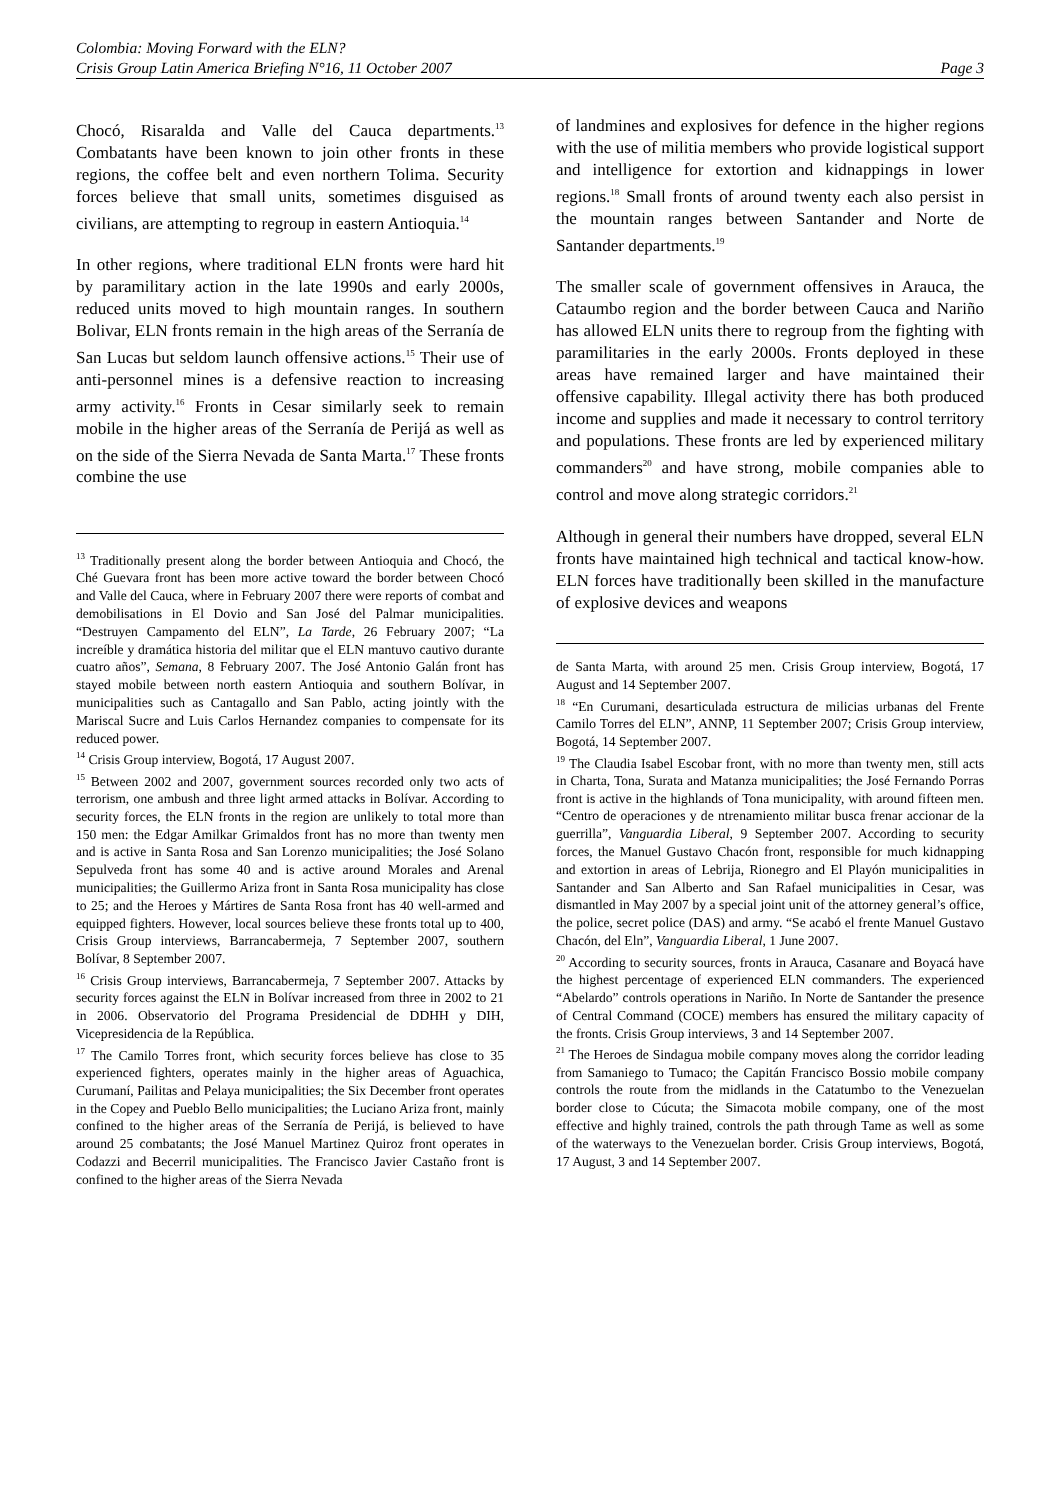Colombia: Moving Forward with the ELN?
Crisis Group Latin America Briefing N°16, 11 October 2007 Page 3
Chocó, Risaralda and Valle del Cauca departments.<sup>13</sup> Combatants have been known to join other fronts in these regions, the coffee belt and even northern Tolima. Security forces believe that small units, sometimes disguised as civilians, are attempting to regroup in eastern Antioquia.<sup>14</sup>
In other regions, where traditional ELN fronts were hard hit by paramilitary action in the late 1990s and early 2000s, reduced units moved to high mountain ranges. In southern Bolivar, ELN fronts remain in the high areas of the Serranía de San Lucas but seldom launch offensive actions.<sup>15</sup> Their use of anti-personnel mines is a defensive reaction to increasing army activity.<sup>16</sup> Fronts in Cesar similarly seek to remain mobile in the higher areas of the Serranía de Perijá as well as on the side of the Sierra Nevada de Santa Marta.<sup>17</sup> These fronts combine the use
<sup>13</sup> Traditionally present along the border between Antioquia and Chocó, the Ché Guevara front has been more active toward the border between Chocó and Valle del Cauca, where in February 2007 there were reports of combat and demobilisations in El Dovio and San José del Palmar municipalities. “Destruyen Campamento del ELN”, La Tarde, 26 February 2007; “La increíble y dramática historia del militar que el ELN mantuvo cautivo durante cuatro años”, Semana, 8 February 2007. The José Antonio Galán front has stayed mobile between north eastern Antioquia and southern Bolívar, in municipalities such as Cantagallo and San Pablo, acting jointly with the Mariscal Sucre and Luis Carlos Hernandez companies to compensate for its reduced power.
<sup>14</sup> Crisis Group interview, Bogotá, 17 August 2007.
<sup>15</sup> Between 2002 and 2007, government sources recorded only two acts of terrorism, one ambush and three light armed attacks in Bolívar. According to security forces, the ELN fronts in the region are unlikely to total more than 150 men: the Edgar Amilkar Grimaldos front has no more than twenty men and is active in Santa Rosa and San Lorenzo municipalities; the José Solano Sepulveda front has some 40 and is active around Morales and Arenal municipalities; the Guillermo Ariza front in Santa Rosa municipality has close to 25; and the Heroes y Mártires de Santa Rosa front has 40 well-armed and equipped fighters. However, local sources believe these fronts total up to 400, Crisis Group interviews, Barrancabermeja, 7 September 2007, southern Bolívar, 8 September 2007.
<sup>16</sup> Crisis Group interviews, Barrancabermeja, 7 September 2007. Attacks by security forces against the ELN in Bolívar increased from three in 2002 to 21 in 2006. Observatorio del Programa Presidencial de DDHH y DIH, Vicepresidencia de la República.
<sup>17</sup> The Camilo Torres front, which security forces believe has close to 35 experienced fighters, operates mainly in the higher areas of Aguachica, Curumaní, Pailitas and Pelaya municipalities; the Six December front operates in the Copey and Pueblo Bello municipalities; the Luciano Ariza front, mainly confined to the higher areas of the Serranía de Perijá, is believed to have around 25 combatants; the José Manuel Martinez Quiroz front operates in Codazzi and Becerril municipalities. The Francisco Javier Castaño front is confined to the higher areas of the Sierra Nevada
of landmines and explosives for defence in the higher regions with the use of militia members who provide logistical support and intelligence for extortion and kidnappings in lower regions.<sup>18</sup> Small fronts of around twenty each also persist in the mountain ranges between Santander and Norte de Santander departments.<sup>19</sup>
The smaller scale of government offensives in Arauca, the Cataumbo region and the border between Cauca and Nariño has allowed ELN units there to regroup from the fighting with paramilitaries in the early 2000s. Fronts deployed in these areas have remained larger and have maintained their offensive capability. Illegal activity there has both produced income and supplies and made it necessary to control territory and populations. These fronts are led by experienced military commanders<sup>20</sup> and have strong, mobile companies able to control and move along strategic corridors.<sup>21</sup>
Although in general their numbers have dropped, several ELN fronts have maintained high technical and tactical know-how. ELN forces have traditionally been skilled in the manufacture of explosive devices and weapons
de Santa Marta, with around 25 men. Crisis Group interview, Bogotá, 17 August and 14 September 2007.
<sup>18</sup> “En Curumani, desarticulada estructura de milicias urbanas del Frente Camilo Torres del ELN”, ANNP, 11 September 2007; Crisis Group interview, Bogotá, 14 September 2007.
<sup>19</sup> The Claudia Isabel Escobar front, with no more than twenty men, still acts in Charta, Tona, Surata and Matanza municipalities; the José Fernando Porras front is active in the highlands of Tona municipality, with around fifteen men. “Centro de operaciones y de ntrenamiento militar busca frenar accionar de la guerrilla”, Vanguardia Liberal, 9 September 2007. According to security forces, the Manuel Gustavo Chacón front, responsible for much kidnapping and extortion in areas of Lebrija, Rionegro and El Playón municipalities in Santander and San Alberto and San Rafael municipalities in Cesar, was dismantled in May 2007 by a special joint unit of the attorney general’s office, the police, secret police (DAS) and army. “Se acabó el frente Manuel Gustavo Chacón, del Eln”, Vanguardia Liberal, 1 June 2007.
<sup>20</sup> According to security sources, fronts in Arauca, Casanare and Boyacá have the highest percentage of experienced ELN commanders. The experienced “Abelardo” controls operations in Nariño. In Norte de Santander the presence of Central Command (COCE) members has ensured the military capacity of the fronts. Crisis Group interviews, 3 and 14 September 2007.
<sup>21</sup> The Heroes de Sindagua mobile company moves along the corridor leading from Samaniego to Tumaco; the Capitán Francisco Bossio mobile company controls the route from the midlands in the Catatumbo to the Venezuelan border close to Cúcuta; the Simacota mobile company, one of the most effective and highly trained, controls the path through Tame as well as some of the waterways to the Venezuelan border. Crisis Group interviews, Bogotá, 17 August, 3 and 14 September 2007.